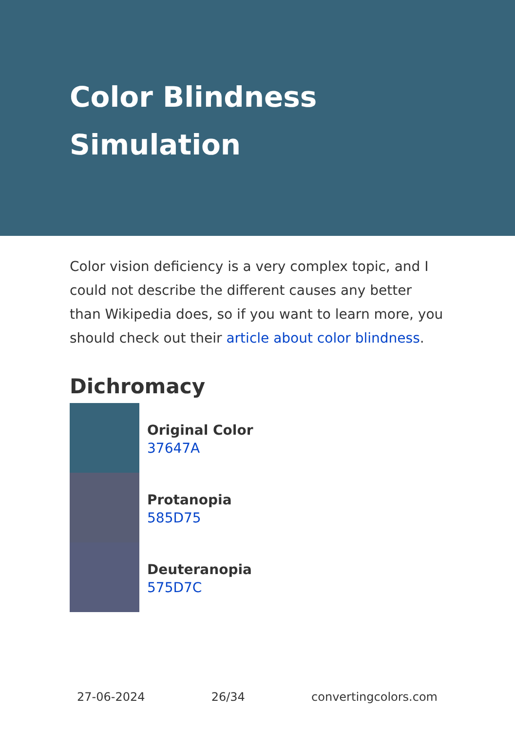Color Blindness Simulation
Color vision deficiency is a very complex topic, and I could not describe the different causes any better than Wikipedia does, so if you want to learn more, you should check out their article about color blindness.
Dichromacy
Original Color
37647A
Protanopia
585D75
Deuteranopia
575D7C
27-06-2024 26/34 convertingcolors.com